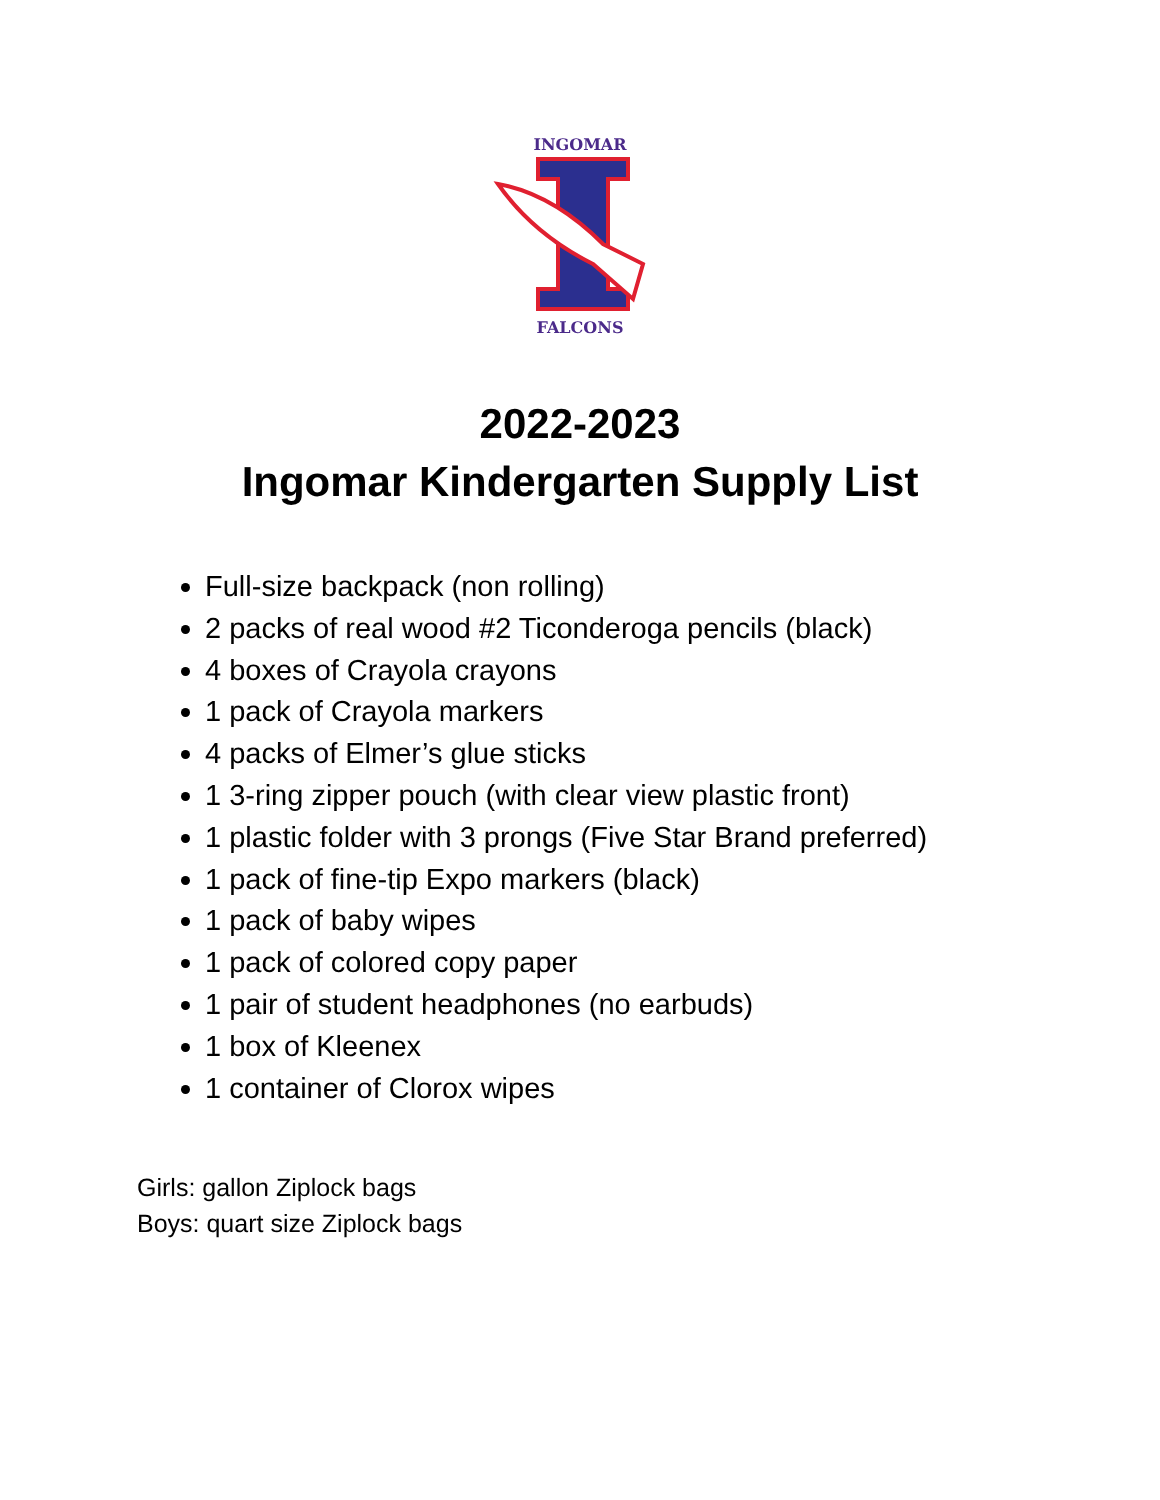INGOMAR
FALCONS
2022-2023
Ingomar Kindergarten Supply List
Full-size backpack (non rolling)
2 packs of real wood #2 Ticonderoga pencils (black)
4 boxes of Crayola crayons
1 pack of Crayola markers
4 packs of Elmer’s glue sticks
1 3-ring zipper pouch (with clear view plastic front)
1 plastic folder with 3 prongs (Five Star Brand preferred)
1 pack of fine-tip Expo markers (black)
1 pack of baby wipes
1 pack of colored copy paper
1 pair of student headphones (no earbuds)
1 box of Kleenex
1 container of Clorox wipes
Girls: gallon Ziplock bags
Boys: quart size Ziplock bags